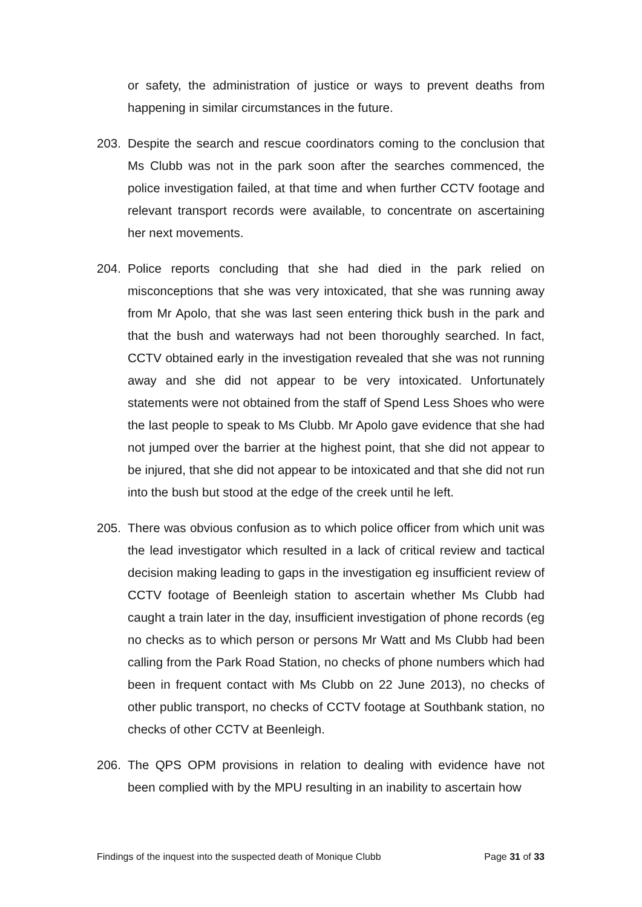or safety, the administration of justice or ways to prevent deaths from happening in similar circumstances in the future.
203. Despite the search and rescue coordinators coming to the conclusion that Ms Clubb was not in the park soon after the searches commenced, the police investigation failed, at that time and when further CCTV footage and relevant transport records were available, to concentrate on ascertaining her next movements.
204. Police reports concluding that she had died in the park relied on misconceptions that she was very intoxicated, that she was running away from Mr Apolo, that she was last seen entering thick bush in the park and that the bush and waterways had not been thoroughly searched. In fact, CCTV obtained early in the investigation revealed that she was not running away and she did not appear to be very intoxicated. Unfortunately statements were not obtained from the staff of Spend Less Shoes who were the last people to speak to Ms Clubb. Mr Apolo gave evidence that she had not jumped over the barrier at the highest point, that she did not appear to be injured, that she did not appear to be intoxicated and that she did not run into the bush but stood at the edge of the creek until he left.
205. There was obvious confusion as to which police officer from which unit was the lead investigator which resulted in a lack of critical review and tactical decision making leading to gaps in the investigation eg insufficient review of CCTV footage of Beenleigh station to ascertain whether Ms Clubb had caught a train later in the day, insufficient investigation of phone records (eg no checks as to which person or persons Mr Watt and Ms Clubb had been calling from the Park Road Station, no checks of phone numbers which had been in frequent contact with Ms Clubb on 22 June 2013), no checks of other public transport, no checks of CCTV footage at Southbank station, no checks of other CCTV at Beenleigh.
206. The QPS OPM provisions in relation to dealing with evidence have not been complied with by the MPU resulting in an inability to ascertain how
Findings of the inquest into the suspected death of Monique Clubb Page 31 of 33